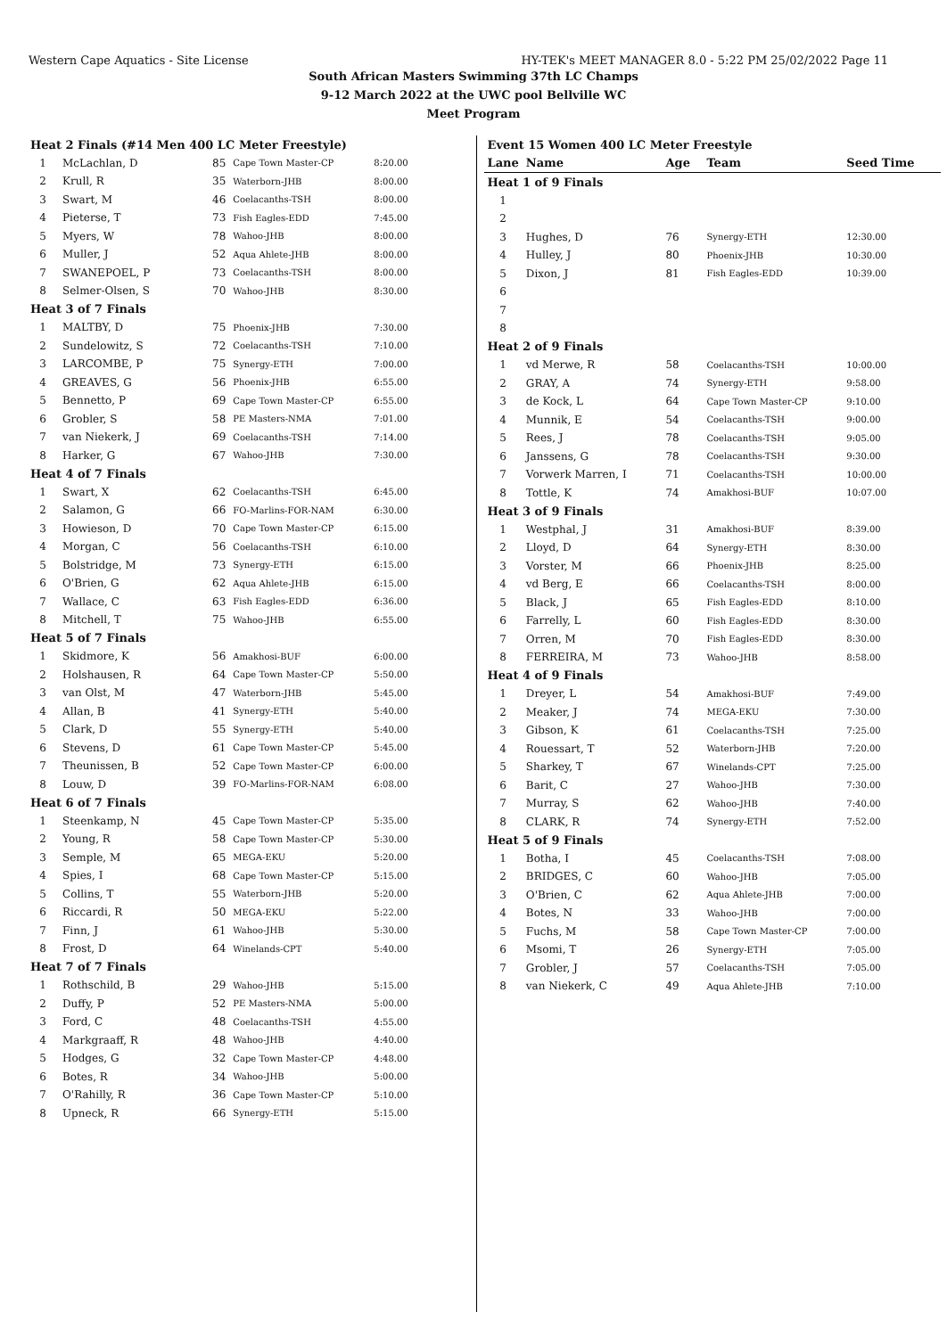Western Cape Aquatics - Site License HY-TEK's MEET MANAGER 8.0 - 5:22 PM 25/02/2022 Page 11
South African Masters Swimming 37th LC Champs
9-12 March 2022 at the UWC pool Bellville WC
Meet Program
| Heat 2 Finals (#14 Men 400 LC Meter Freestyle) | | | | |
| 1 | McLachlan, D | 85 | Cape Town Master-CP | 8:20.00 |
| 2 | Krull, R | 35 | Waterborn-JHB | 8:00.00 |
| 3 | Swart, M | 46 | Coelacanths-TSH | 8:00.00 |
| 4 | Pieterse, T | 73 | Fish Eagles-EDD | 7:45.00 |
| 5 | Myers, W | 78 | Wahoo-JHB | 8:00.00 |
| 6 | Muller, J | 52 | Aqua Ahlete-JHB | 8:00.00 |
| 7 | SWANEPOEL, P | 73 | Coelacanths-TSH | 8:00.00 |
| 8 | Selmer-Olsen, S | 70 | Wahoo-JHB | 8:30.00 |
| Heat 3 of 7 Finals | | | | |
| 1 | MALTBY, D | 75 | Phoenix-JHB | 7:30.00 |
| 2 | Sundelowitz, S | 72 | Coelacanths-TSH | 7:10.00 |
| 3 | LARCOMBE, P | 75 | Synergy-ETH | 7:00.00 |
| 4 | GREAVES, G | 56 | Phoenix-JHB | 6:55.00 |
| 5 | Bennetto, P | 69 | Cape Town Master-CP | 6:55.00 |
| 6 | Grobler, S | 58 | PE Masters-NMA | 7:01.00 |
| 7 | van Niekerk, J | 69 | Coelacanths-TSH | 7:14.00 |
| 8 | Harker, G | 67 | Wahoo-JHB | 7:30.00 |
| Heat 4 of 7 Finals | | | | |
| 1 | Swart, X | 62 | Coelacanths-TSH | 6:45.00 |
| 2 | Salamon, G | 66 | FO-Marlins-FOR-NAM | 6:30.00 |
| 3 | Howieson, D | 70 | Cape Town Master-CP | 6:15.00 |
| 4 | Morgan, C | 56 | Coelacanths-TSH | 6:10.00 |
| 5 | Bolstridge, M | 73 | Synergy-ETH | 6:15.00 |
| 6 | O'Brien, G | 62 | Aqua Ahlete-JHB | 6:15.00 |
| 7 | Wallace, C | 63 | Fish Eagles-EDD | 6:36.00 |
| 8 | Mitchell, T | 75 | Wahoo-JHB | 6:55.00 |
| Heat 5 of 7 Finals | | | | |
| 1 | Skidmore, K | 56 | Amakhosi-BUF | 6:00.00 |
| 2 | Holshausen, R | 64 | Cape Town Master-CP | 5:50.00 |
| 3 | van Olst, M | 47 | Waterborn-JHB | 5:45.00 |
| 4 | Allan, B | 41 | Synergy-ETH | 5:40.00 |
| 5 | Clark, D | 55 | Synergy-ETH | 5:40.00 |
| 6 | Stevens, D | 61 | Cape Town Master-CP | 5:45.00 |
| 7 | Theunissen, B | 52 | Cape Town Master-CP | 6:00.00 |
| 8 | Louw, D | 39 | FO-Marlins-FOR-NAM | 6:08.00 |
| Heat 6 of 7 Finals | | | | |
| 1 | Steenkamp, N | 45 | Cape Town Master-CP | 5:35.00 |
| 2 | Young, R | 58 | Cape Town Master-CP | 5:30.00 |
| 3 | Semple, M | 65 | MEGA-EKU | 5:20.00 |
| 4 | Spies, I | 68 | Cape Town Master-CP | 5:15.00 |
| 5 | Collins, T | 55 | Waterborn-JHB | 5:20.00 |
| 6 | Riccardi, R | 50 | MEGA-EKU | 5:22.00 |
| 7 | Finn, J | 61 | Wahoo-JHB | 5:30.00 |
| 8 | Frost, D | 64 | Winelands-CPT | 5:40.00 |
| Heat 7 of 7 Finals | | | | |
| 1 | Rothschild, B | 29 | Wahoo-JHB | 5:15.00 |
| 2 | Duffy, P | 52 | PE Masters-NMA | 5:00.00 |
| 3 | Ford, C | 48 | Coelacanths-TSH | 4:55.00 |
| 4 | Markgraaff, R | 48 | Wahoo-JHB | 4:40.00 |
| 5 | Hodges, G | 32 | Cape Town Master-CP | 4:48.00 |
| 6 | Botes, R | 34 | Wahoo-JHB | 5:00.00 |
| 7 | O'Rahilly, R | 36 | Cape Town Master-CP | 5:10.00 |
| 8 | Upneck, R | 66 | Synergy-ETH | 5:15.00 |
| Event 15 Women 400 LC Meter Freestyle | | | | |
| Lane | Name | Age | Team | Seed Time |
| Heat 1 of 9 Finals | | | | |
| 1 | | | | |
| 2 | | | | |
| 3 | Hughes, D | 76 | Synergy-ETH | 12:30.00 |
| 4 | Hulley, J | 80 | Phoenix-JHB | 10:30.00 |
| 5 | Dixon, J | 81 | Fish Eagles-EDD | 10:39.00 |
| 6 | | | | |
| 7 | | | | |
| 8 | | | | |
| Heat 2 of 9 Finals | | | | |
| 1 | vd Merwe, R | 58 | Coelacanths-TSH | 10:00.00 |
| 2 | GRAY, A | 74 | Synergy-ETH | 9:58.00 |
| 3 | de Kock, L | 64 | Cape Town Master-CP | 9:10.00 |
| 4 | Munnik, E | 54 | Coelacanths-TSH | 9:00.00 |
| 5 | Rees, J | 78 | Coelacanths-TSH | 9:05.00 |
| 6 | Janssens, G | 78 | Coelacanths-TSH | 9:30.00 |
| 7 | Vorwerk Marren, I | 71 | Coelacanths-TSH | 10:00.00 |
| 8 | Tottle, K | 74 | Amakhosi-BUF | 10:07.00 |
| Heat 3 of 9 Finals | | | | |
| 1 | Westphal, J | 31 | Amakhosi-BUF | 8:39.00 |
| 2 | Lloyd, D | 64 | Synergy-ETH | 8:30.00 |
| 3 | Vorster, M | 66 | Phoenix-JHB | 8:25.00 |
| 4 | vd Berg, E | 66 | Coelacanths-TSH | 8:00.00 |
| 5 | Black, J | 65 | Fish Eagles-EDD | 8:10.00 |
| 6 | Farrelly, L | 60 | Fish Eagles-EDD | 8:30.00 |
| 7 | Orren, M | 70 | Fish Eagles-EDD | 8:30.00 |
| 8 | FERREIRA, M | 73 | Wahoo-JHB | 8:58.00 |
| Heat 4 of 9 Finals | | | | |
| 1 | Dreyer, L | 54 | Amakhosi-BUF | 7:49.00 |
| 2 | Meaker, J | 74 | MEGA-EKU | 7:30.00 |
| 3 | Gibson, K | 61 | Coelacanths-TSH | 7:25.00 |
| 4 | Rouessart, T | 52 | Waterborn-JHB | 7:20.00 |
| 5 | Sharkey, T | 67 | Winelands-CPT | 7:25.00 |
| 6 | Barit, C | 27 | Wahoo-JHB | 7:30.00 |
| 7 | Murray, S | 62 | Wahoo-JHB | 7:40.00 |
| 8 | CLARK, R | 74 | Synergy-ETH | 7:52.00 |
| Heat 5 of 9 Finals | | | | |
| 1 | Botha, I | 45 | Coelacanths-TSH | 7:08.00 |
| 2 | BRIDGES, C | 60 | Wahoo-JHB | 7:05.00 |
| 3 | O'Brien, C | 62 | Aqua Ahlete-JHB | 7:00.00 |
| 4 | Botes, N | 33 | Wahoo-JHB | 7:00.00 |
| 5 | Fuchs, M | 58 | Cape Town Master-CP | 7:00.00 |
| 6 | Msomi, T | 26 | Synergy-ETH | 7:05.00 |
| 7 | Grobler, J | 57 | Coelacanths-TSH | 7:05.00 |
| 8 | van Niekerk, C | 49 | Aqua Ahlete-JHB | 7:10.00 |